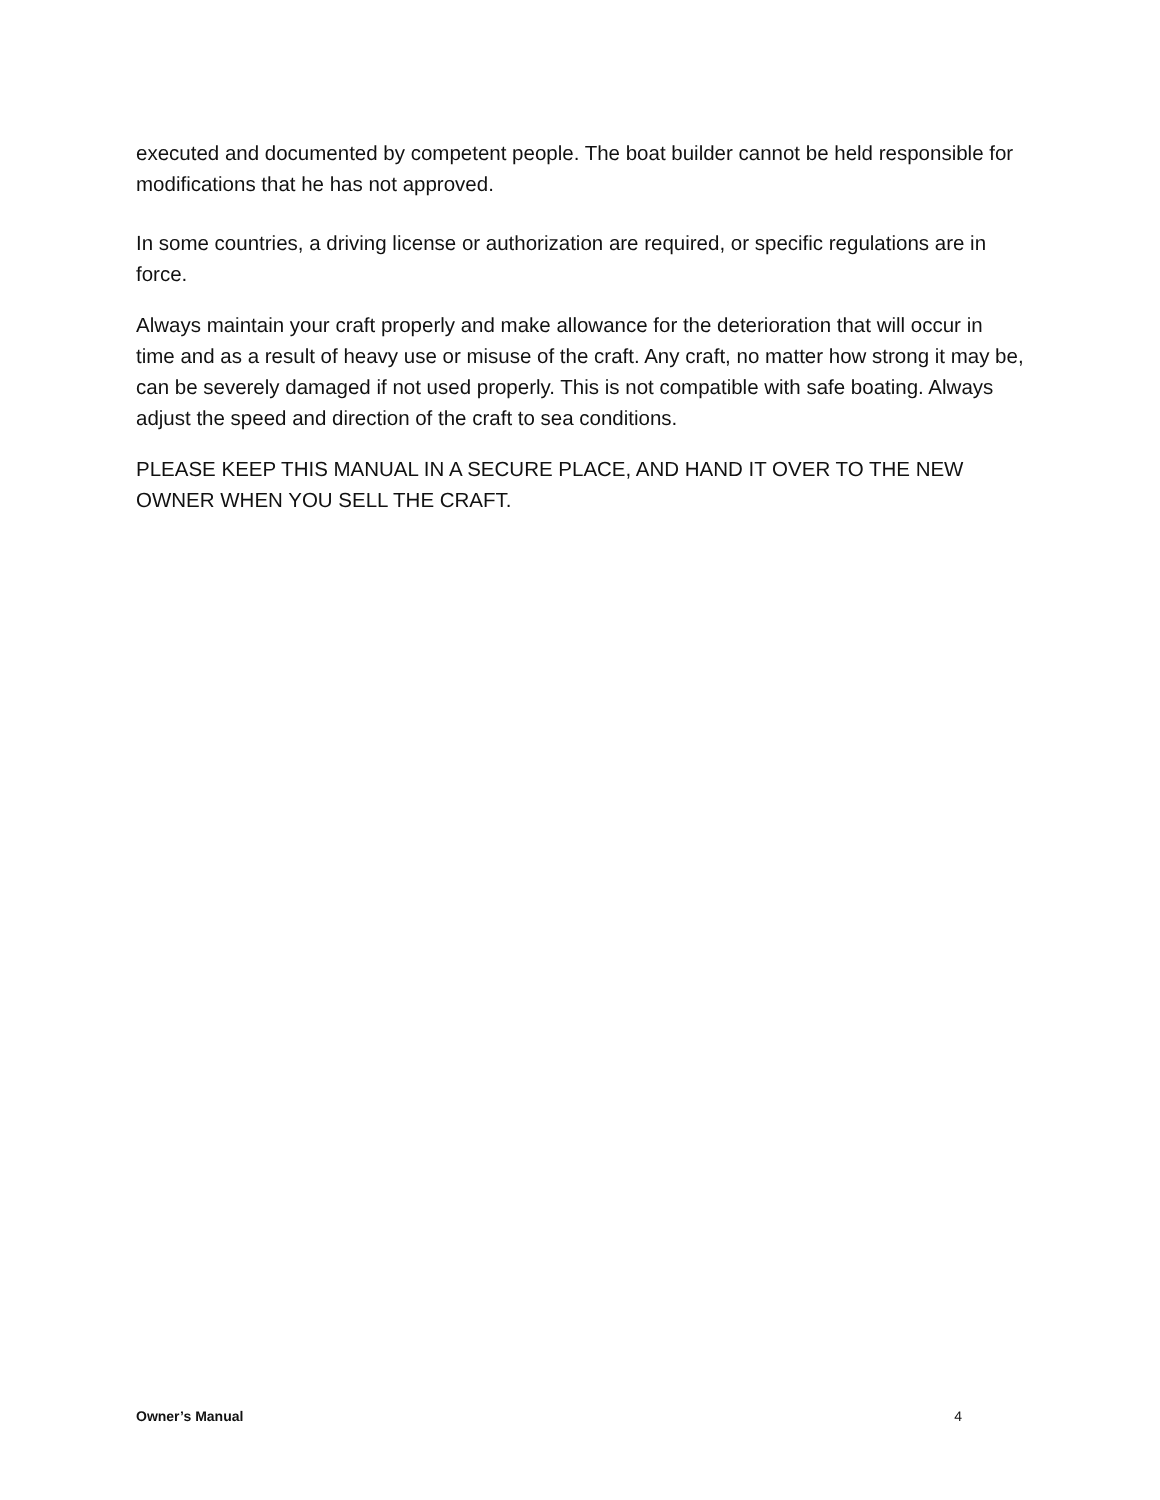executed and documented by competent people. The boat builder cannot be held responsible for modifications that he has not approved.
In some countries, a driving license or authorization are required, or specific regulations are in force.
Always maintain your craft properly and make allowance for the deterioration that will occur in time and as a result of heavy use or misuse of the craft. Any craft, no matter how strong it may be, can be severely damaged if not used properly. This is not compatible with safe boating. Always adjust the speed and direction of the craft to sea conditions.
PLEASE KEEP THIS MANUAL IN A SECURE PLACE, AND HAND IT OVER TO THE NEW OWNER WHEN YOU SELL THE CRAFT.
Owner’s Manual 4